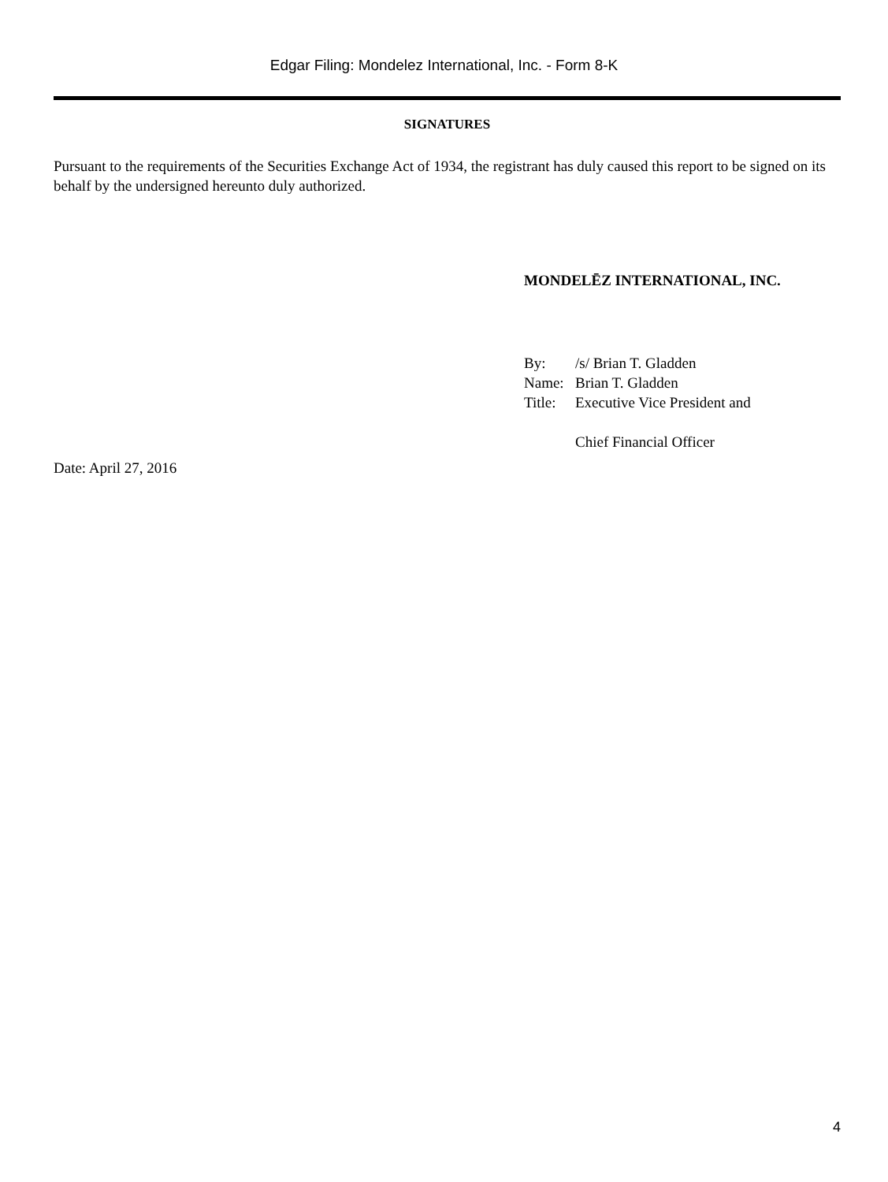Edgar Filing: Mondelez International, Inc. - Form 8-K
SIGNATURES
Pursuant to the requirements of the Securities Exchange Act of 1934, the registrant has duly caused this report to be signed on its behalf by the undersigned hereunto duly authorized.
MONDELĒZ INTERNATIONAL, INC.
| By: | /s/ Brian T. Gladden |
| Name: | Brian T. Gladden |
| Title: | Executive Vice President and Chief Financial Officer |
Date: April 27, 2016
4